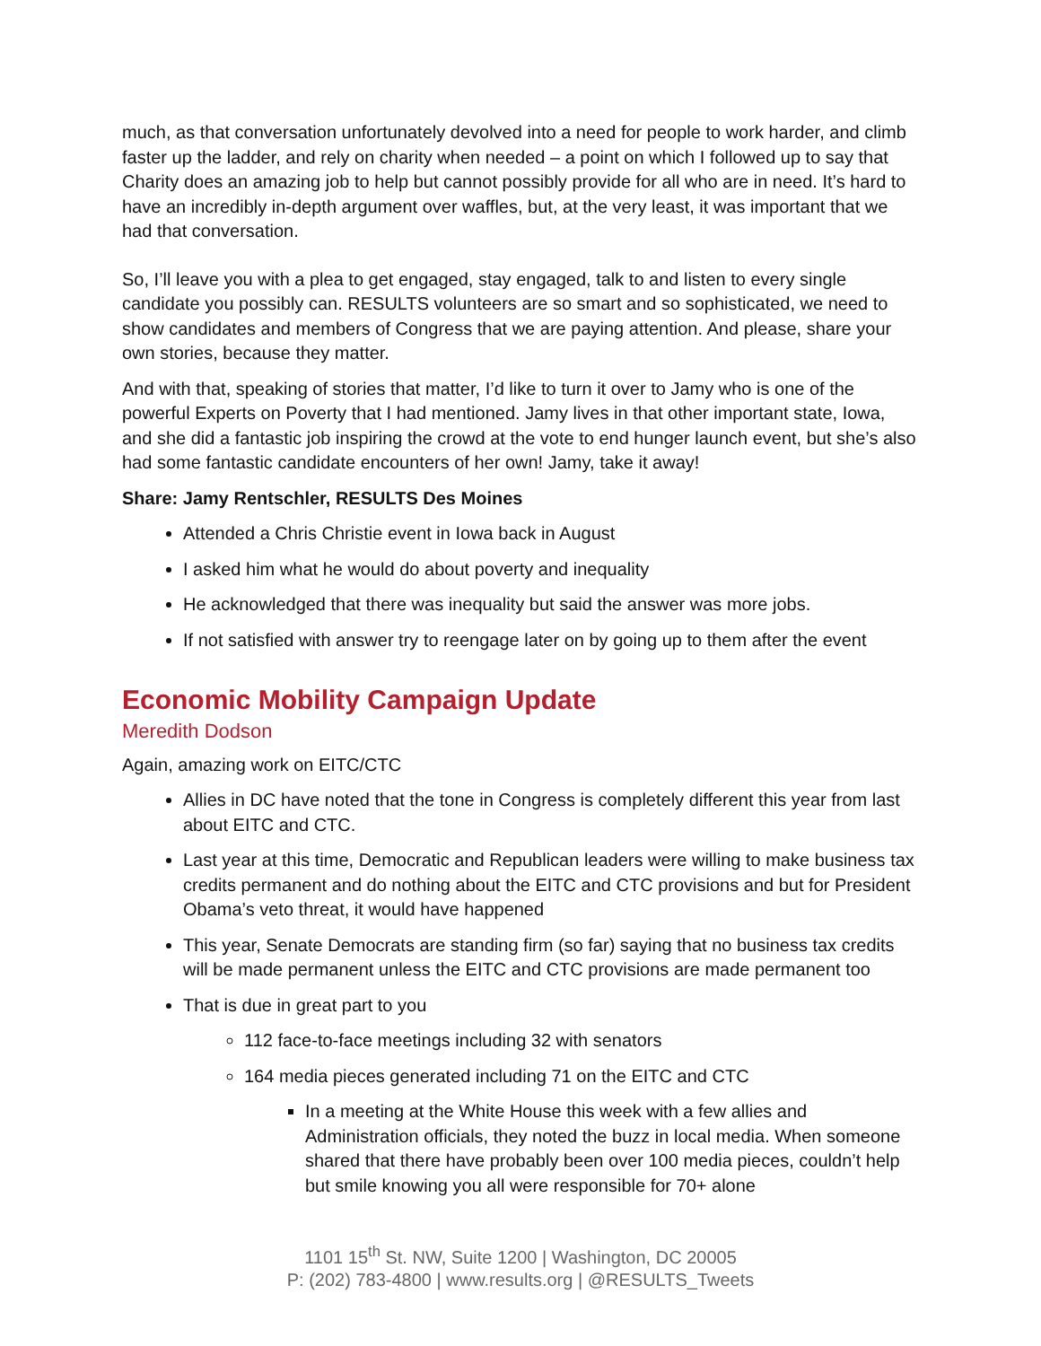much, as that conversation unfortunately devolved into a need for people to work harder, and climb faster up the ladder, and rely on charity when needed – a point on which I followed up to say that Charity does an amazing job to help but cannot possibly provide for all who are in need. It’s hard to have an incredibly in-depth argument over waffles, but, at the very least, it was important that we had that conversation.
So, I’ll leave you with a plea to get engaged, stay engaged, talk to and listen to every single candidate you possibly can. RESULTS volunteers are so smart and so sophisticated, we need to show candidates and members of Congress that we are paying attention. And please, share your own stories, because they matter.
And with that, speaking of stories that matter, I’d like to turn it over to Jamy who is one of the powerful Experts on Poverty that I had mentioned. Jamy lives in that other important state, Iowa, and she did a fantastic job inspiring the crowd at the vote to end hunger launch event, but she’s also had some fantastic candidate encounters of her own! Jamy, take it away!
Share: Jamy Rentschler, RESULTS Des Moines
Attended a Chris Christie event in Iowa back in August
I asked him what he would do about poverty and inequality
He acknowledged that there was inequality but said the answer was more jobs.
If not satisfied with answer try to reengage later on by going up to them after the event
Economic Mobility Campaign Update
Meredith Dodson
Again, amazing work on EITC/CTC
Allies in DC have noted that the tone in Congress is completely different this year from last about EITC and CTC.
Last year at this time, Democratic and Republican leaders were willing to make business tax credits permanent and do nothing about the EITC and CTC provisions and but for President Obama’s veto threat, it would have happened
This year, Senate Democrats are standing firm (so far) saying that no business tax credits will be made permanent unless the EITC and CTC provisions are made permanent too
That is due in great part to you
112 face-to-face meetings including 32 with senators
164 media pieces generated including 71 on the EITC and CTC
In a meeting at the White House this week with a few allies and Administration officials, they noted the buzz in local media. When someone shared that there have probably been over 100 media pieces, couldn’t help but smile knowing you all were responsible for 70+ alone
1101 15<sup>th</sup> St. NW, Suite 1200 | Washington, DC 20005
P: (202) 783-4800 | www.results.org | @RESULTS_Tweets